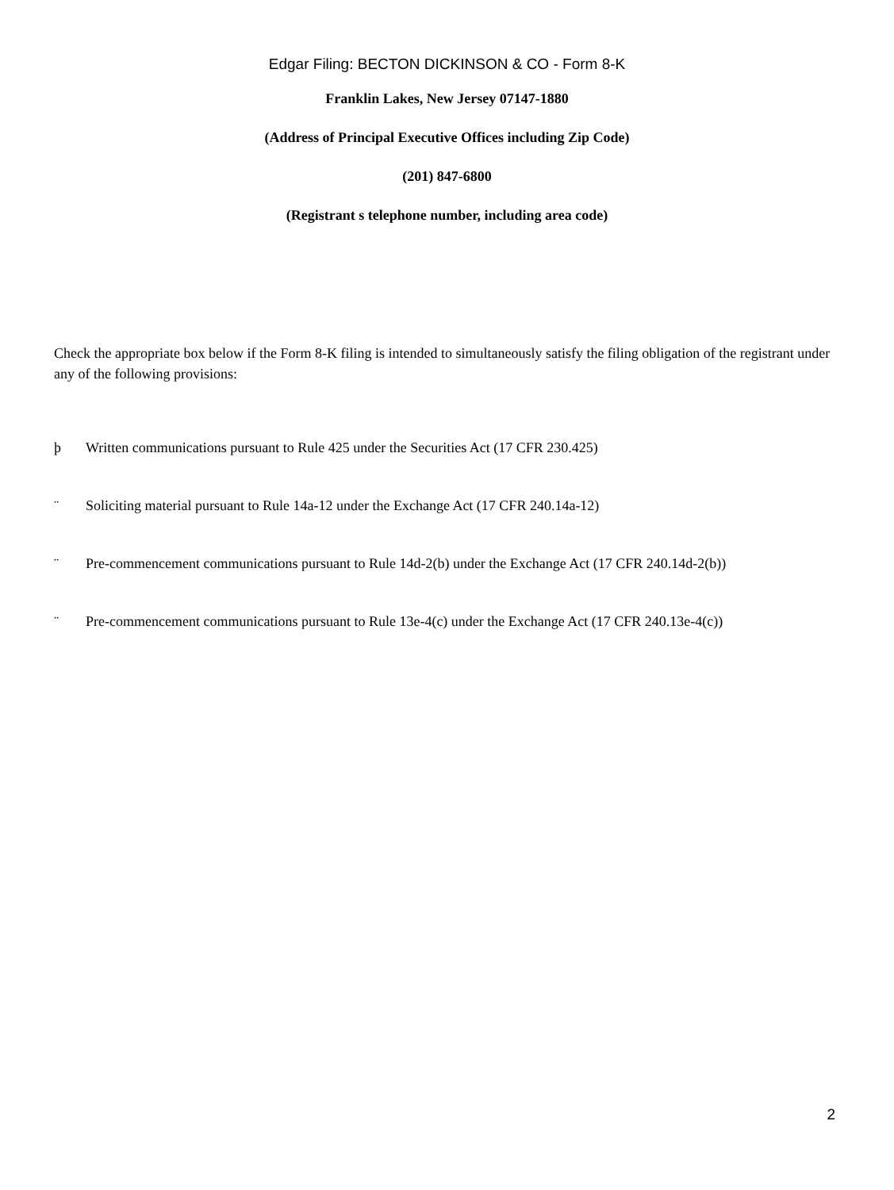Edgar Filing: BECTON DICKINSON & CO - Form 8-K
Franklin Lakes, New Jersey 07147-1880
(Address of Principal Executive Offices including Zip Code)
(201) 847-6800
(Registrant s telephone number, including area code)
Check the appropriate box below if the Form 8-K filing is intended to simultaneously satisfy the filing obligation of the registrant under any of the following provisions:
þ Written communications pursuant to Rule 425 under the Securities Act (17 CFR 230.425)
¨ Soliciting material pursuant to Rule 14a-12 under the Exchange Act (17 CFR 240.14a-12)
¨ Pre-commencement communications pursuant to Rule 14d-2(b) under the Exchange Act (17 CFR 240.14d-2(b))
¨ Pre-commencement communications pursuant to Rule 13e-4(c) under the Exchange Act (17 CFR 240.13e-4(c))
2